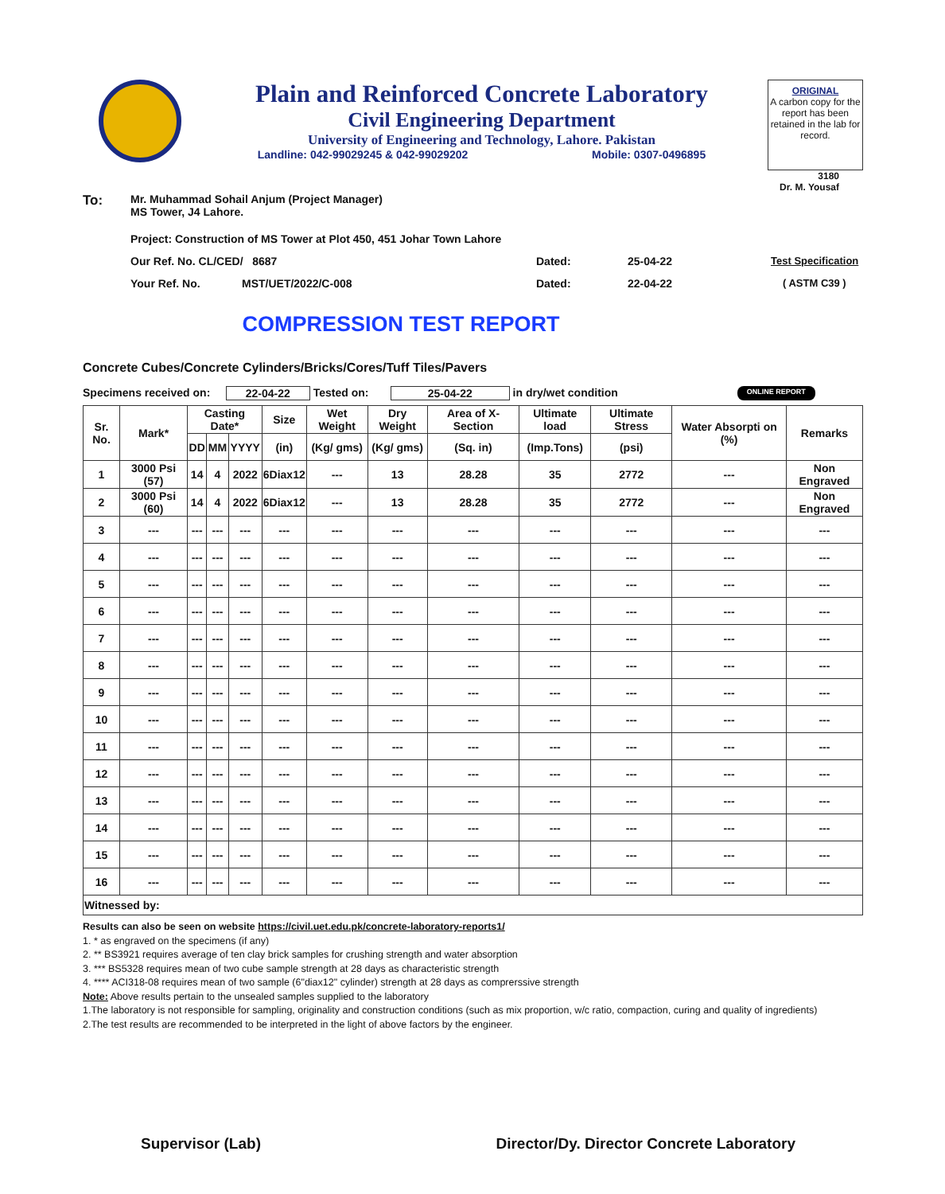Plain and Reinforced Concrete Laboratory
Civil Engineering Department
University of Engineering and Technology, Lahore. Pakistan
Landline: 042-99029245 & 042-99029202 Mobile: 0307-0496895
ORIGINAL
A carbon copy for the report has been retained in the lab for record.
3180
Dr. M. Yousaf
To: Mr. Muhammad Sohail Anjum (Project Manager)
MS Tower, J4 Lahore.
Project: Construction of MS Tower at Plot 450, 451 Johar Town Lahore
Our Ref. No. CL/CED/ 8687 Dated: 25-04-22 Test Specification
Your Ref. No. MST/UET/2022/C-008 Dated: 22-04-22 ( ASTM C39 )
COMPRESSION TEST REPORT
Concrete Cubes/Concrete Cylinders/Bricks/Cores/Tuff Tiles/Pavers
Specimens received on: 22-04-22 Tested on: 25-04-22 in dry/wet condition ONLINE REPORT
| Sr. No. | Mark* | Casting Date* | | | Size | Wet Weight | Dry Weight | Area of X-Section | Ultimate load | Ultimate Stress | Water Absorpti on (%) | Remarks |
| --- | --- | --- | --- | --- | --- | --- | --- | --- | --- | --- | --- | --- |
| | | DD | MM | YYYY | (in) | (Kg/ gms) | (Kg/ gms) | (Sq. in) | (Imp.Tons) | (psi) | | |
| 1 | 3000 Psi (57) | 14 | 4 | 2022 | 6Diax12 | --- | 13 | 28.28 | 35 | 2772 | --- | Non Engraved |
| 2 | 3000 Psi (60) | 14 | 4 | 2022 | 6Diax12 | --- | 13 | 28.28 | 35 | 2772 | --- | Non Engraved |
| 3 | --- | --- | --- | --- | --- | --- | --- | --- | --- | --- | --- | --- |
| 4 | --- | --- | --- | --- | --- | --- | --- | --- | --- | --- | --- | --- |
| 5 | --- | --- | --- | --- | --- | --- | --- | --- | --- | --- | --- | --- |
| 6 | --- | --- | --- | --- | --- | --- | --- | --- | --- | --- | --- | --- |
| 7 | --- | --- | --- | --- | --- | --- | --- | --- | --- | --- | --- | --- |
| 8 | --- | --- | --- | --- | --- | --- | --- | --- | --- | --- | --- | --- |
| 9 | --- | --- | --- | --- | --- | --- | --- | --- | --- | --- | --- | --- |
| 10 | --- | --- | --- | --- | --- | --- | --- | --- | --- | --- | --- | --- |
| 11 | --- | --- | --- | --- | --- | --- | --- | --- | --- | --- | --- | --- |
| 12 | --- | --- | --- | --- | --- | --- | --- | --- | --- | --- | --- | --- |
| 13 | --- | --- | --- | --- | --- | --- | --- | --- | --- | --- | --- | --- |
| 14 | --- | --- | --- | --- | --- | --- | --- | --- | --- | --- | --- | --- |
| 15 | --- | --- | --- | --- | --- | --- | --- | --- | --- | --- | --- | --- |
| 16 | --- | --- | --- | --- | --- | --- | --- | --- | --- | --- | --- | --- |
| Witnessed by: | | | | | | | | | | | | |
Results can also be seen on website https://civil.uet.edu.pk/concrete-laboratory-reports1/
1. * as engraved on the specimens (if any)
2. ** BS3921 requires average of ten clay brick samples for crushing strength and water absorption
3. *** BS5328 requires mean of two cube sample strength at 28 days as characteristic strength
4. **** ACI318-08 requires mean of two sample (6"diax12" cylinder) strength at 28 days as comprerssive strength
Note: Above results pertain to the unsealed samples supplied to the laboratory
1.The laboratory is not responsible for sampling, originality and construction conditions (such as mix proportion, w/c ratio, compaction, curing and quality of ingredients)
2.The test results are recommended to be interpreted in the light of above factors by the engineer.
Supervisor (Lab) Director/Dy. Director Concrete Laboratory